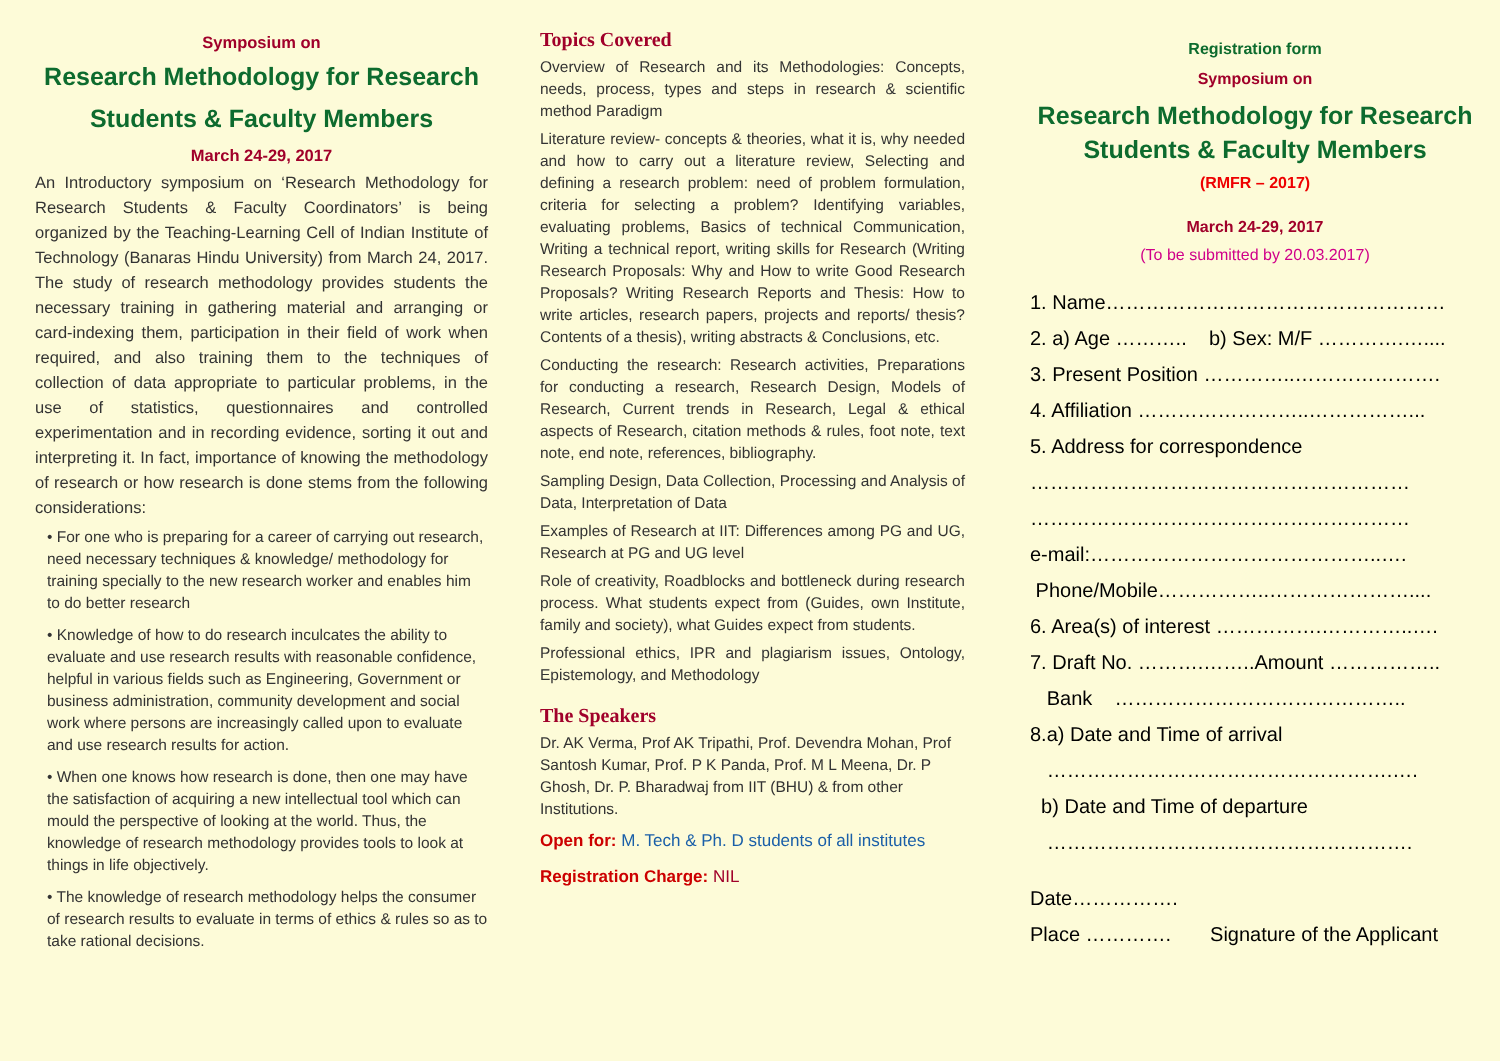Symposium on
Research Methodology for Research Students & Faculty Members
March 24-29, 2017
An Introductory symposium on ‘Research Methodology for Research Students & Faculty Coordinators’ is being organized by the Teaching-Learning Cell of Indian Institute of Technology (Banaras Hindu University) from March 24, 2017. The study of research methodology provides students the necessary training in gathering material and arranging or card-indexing them, participation in their field of work when required, and also training them to the techniques of collection of data appropriate to particular problems, in the use of statistics, questionnaires and controlled experimentation and in recording evidence, sorting it out and interpreting it. In fact, importance of knowing the methodology of research or how research is done stems from the following considerations:
• For one who is preparing for a career of carrying out research, need necessary techniques & knowledge/ methodology for training specially to the new research worker and enables him to do better research
• Knowledge of how to do research inculcates the ability to evaluate and use research results with reasonable confidence, helpful in various fields such as Engineering, Government or business administration, community development and social work where persons are increasingly called upon to evaluate and use research results for action.
• When one knows how research is done, then one may have the satisfaction of acquiring a new intellectual tool which can mould the perspective of looking at the world. Thus, the knowledge of research methodology provides tools to look at things in life objectively.
• The knowledge of research methodology helps the consumer of research results to evaluate in terms of ethics & rules so as to take rational decisions.
Topics Covered
Overview of Research and its Methodologies: Concepts, needs, process, types and steps in research & scientific method Paradigm
Literature review- concepts & theories, what it is, why needed and how to carry out a literature review, Selecting and defining a research problem: need of problem formulation, criteria for selecting a problem? Identifying variables, evaluating problems, Basics of technical Communication, Writing a technical report, writing skills for Research (Writing Research Proposals: Why and How to write Good Research Proposals? Writing Research Reports and Thesis: How to write articles, research papers, projects and reports/ thesis? Contents of a thesis), writing abstracts & Conclusions, etc.
Conducting the research: Research activities, Preparations for conducting a research, Research Design, Models of Research, Current trends in Research, Legal & ethical aspects of Research, citation methods & rules, foot note, text note, end note, references, bibliography.
Sampling Design, Data Collection, Processing and Analysis of Data, Interpretation of Data
Examples of Research at IIT: Differences among PG and UG, Research at PG and UG level
Role of creativity, Roadblocks and bottleneck during research process. What students expect from (Guides, own Institute, family and society), what Guides expect from students.
Professional ethics, IPR and plagiarism issues, Ontology, Epistemology, and Methodology
The Speakers
Dr. AK Verma, Prof AK Tripathi, Prof. Devendra Mohan, Prof Santosh Kumar, Prof. P K Panda, Prof. M L Meena, Dr. P Ghosh, Dr. P. Bharadwaj from IIT (BHU) & from other Institutions.
Open for: M. Tech & Ph. D students of all institutes
Registration Charge: NIL
Registration form
Symposium on
Research Methodology for Research Students & Faculty Members
(RMFR – 2017)
March 24-29, 2017
(To be submitted by 20.03.2017)
1. Name……………………………………………
2. a) Age ……….. b) Sex: M/F ………….…....
3. Present Position …………..………………….
4. Affiliation ……………………..……………...
5. Address for correspondence
…………………………………………………
…………………………………………………
e-mail:……………………………………..….
Phone/Mobile……………..…………………....
6. Area(s) of interest …………….…………..….
7. Draft No. ……….……..Amount ……………..
Bank ……………………………………..
8.a) Date and Time of arrival
…………………………………………….….
b) Date and Time of departure
……………………………………………….
Date…………….
Place …………. Signature of the Applicant